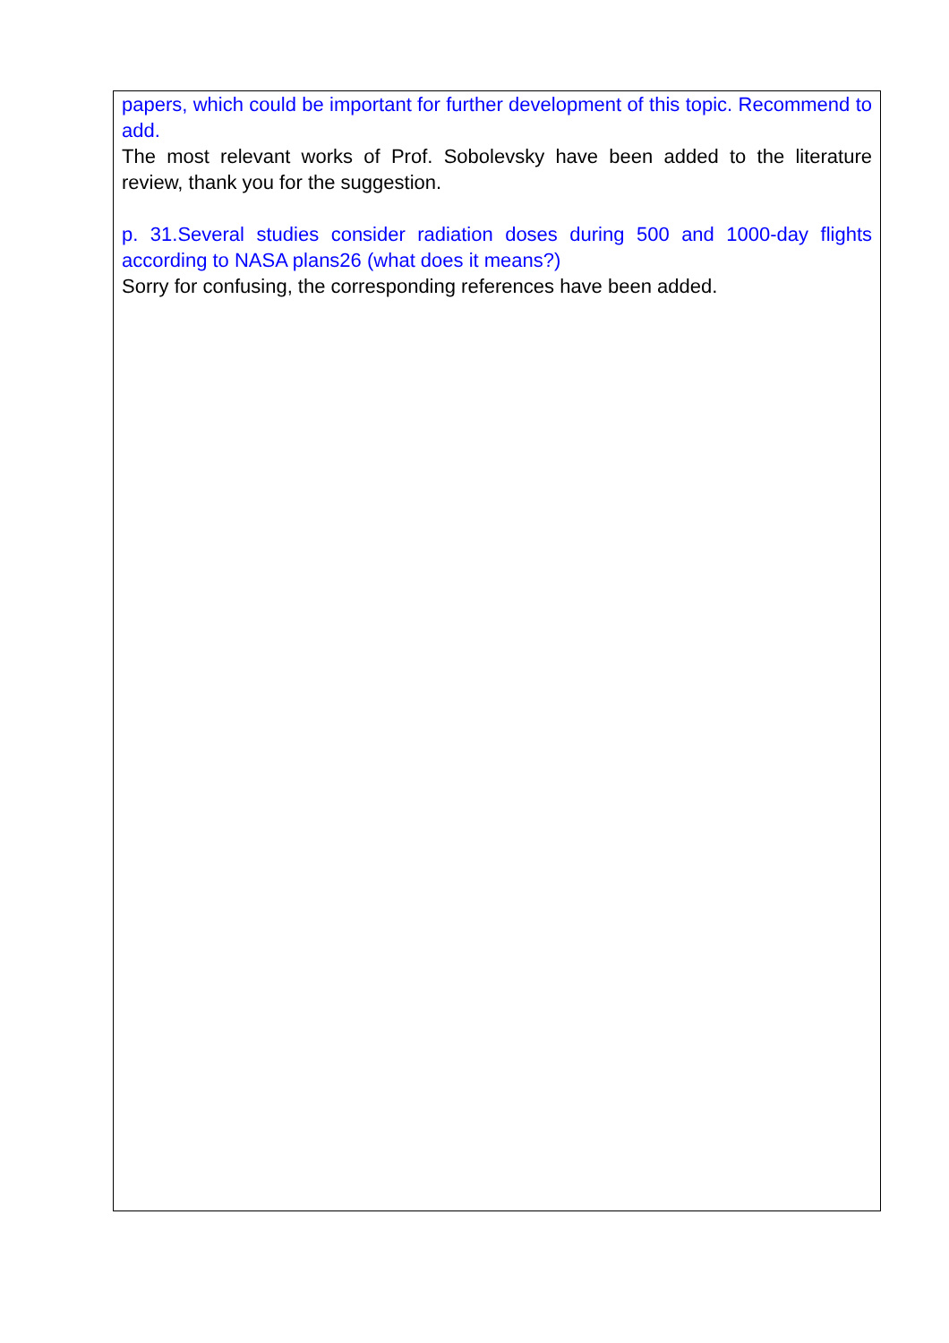papers, which could be important for further development of this topic. Recommend to add.
The most relevant works of Prof. Sobolevsky have been added to the literature review, thank you for the suggestion.
p. 31.Several studies consider radiation doses during 500 and 1000-day flights according to NASA plans26 (what does it means?)
Sorry for confusing, the corresponding references have been added.